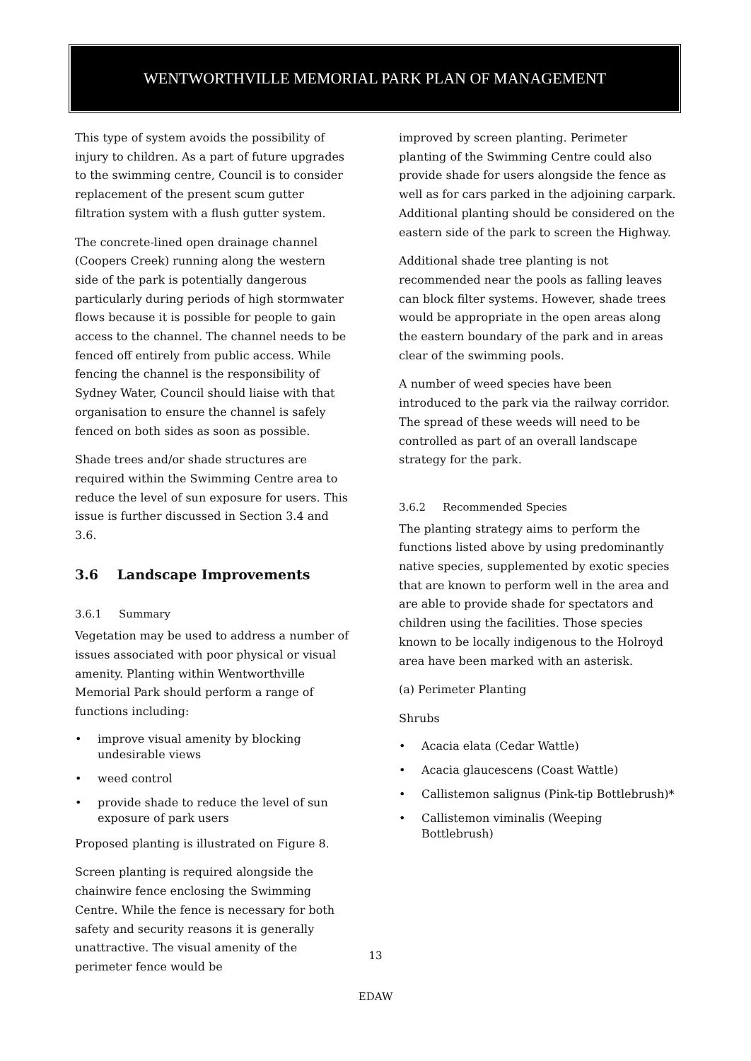WENTWORTHVILLE MEMORIAL PARK PLAN OF MANAGEMENT
This type of system avoids the possibility of injury to children. As a part of future upgrades to the swimming centre, Council is to consider replacement of the present scum gutter filtration system with a flush gutter system.
The concrete-lined open drainage channel (Coopers Creek) running along the western side of the park is potentially dangerous particularly during periods of high stormwater flows because it is possible for people to gain access to the channel. The channel needs to be fenced off entirely from public access. While fencing the channel is the responsibility of Sydney Water, Council should liaise with that organisation to ensure the channel is safely fenced on both sides as soon as possible.
Shade trees and/or shade structures are required within the Swimming Centre area to reduce the level of sun exposure for users. This issue is further discussed in Section 3.4 and 3.6.
3.6 Landscape Improvements
3.6.1 Summary
Vegetation may be used to address a number of issues associated with poor physical or visual amenity. Planting within Wentworthville Memorial Park should perform a range of functions including:
• improve visual amenity by blocking undesirable views
• weed control
• provide shade to reduce the level of sun exposure of park users
Proposed planting is illustrated on Figure 8.
Screen planting is required alongside the chainwire fence enclosing the Swimming Centre. While the fence is necessary for both safety and security reasons it is generally unattractive. The visual amenity of the perimeter fence would be
improved by screen planting. Perimeter planting of the Swimming Centre could also provide shade for users alongside the fence as well as for cars parked in the adjoining carpark. Additional planting should be considered on the eastern side of the park to screen the Highway.
Additional shade tree planting is not recommended near the pools as falling leaves can block filter systems. However, shade trees would be appropriate in the open areas along the eastern boundary of the park and in areas clear of the swimming pools.
A number of weed species have been introduced to the park via the railway corridor. The spread of these weeds will need to be controlled as part of an overall landscape strategy for the park.
3.6.2 Recommended Species
The planting strategy aims to perform the functions listed above by using predominantly native species, supplemented by exotic species that are known to perform well in the area and are able to provide shade for spectators and children using the facilities. Those species known to be locally indigenous to the Holroyd area have been marked with an asterisk.
(a) Perimeter Planting
Shrubs
• Acacia elata (Cedar Wattle)
• Acacia glaucescens (Coast Wattle)
• Callistemon salignus (Pink-tip Bottlebrush)*
• Callistemon viminalis (Weeping Bottlebrush)
13
EDAW